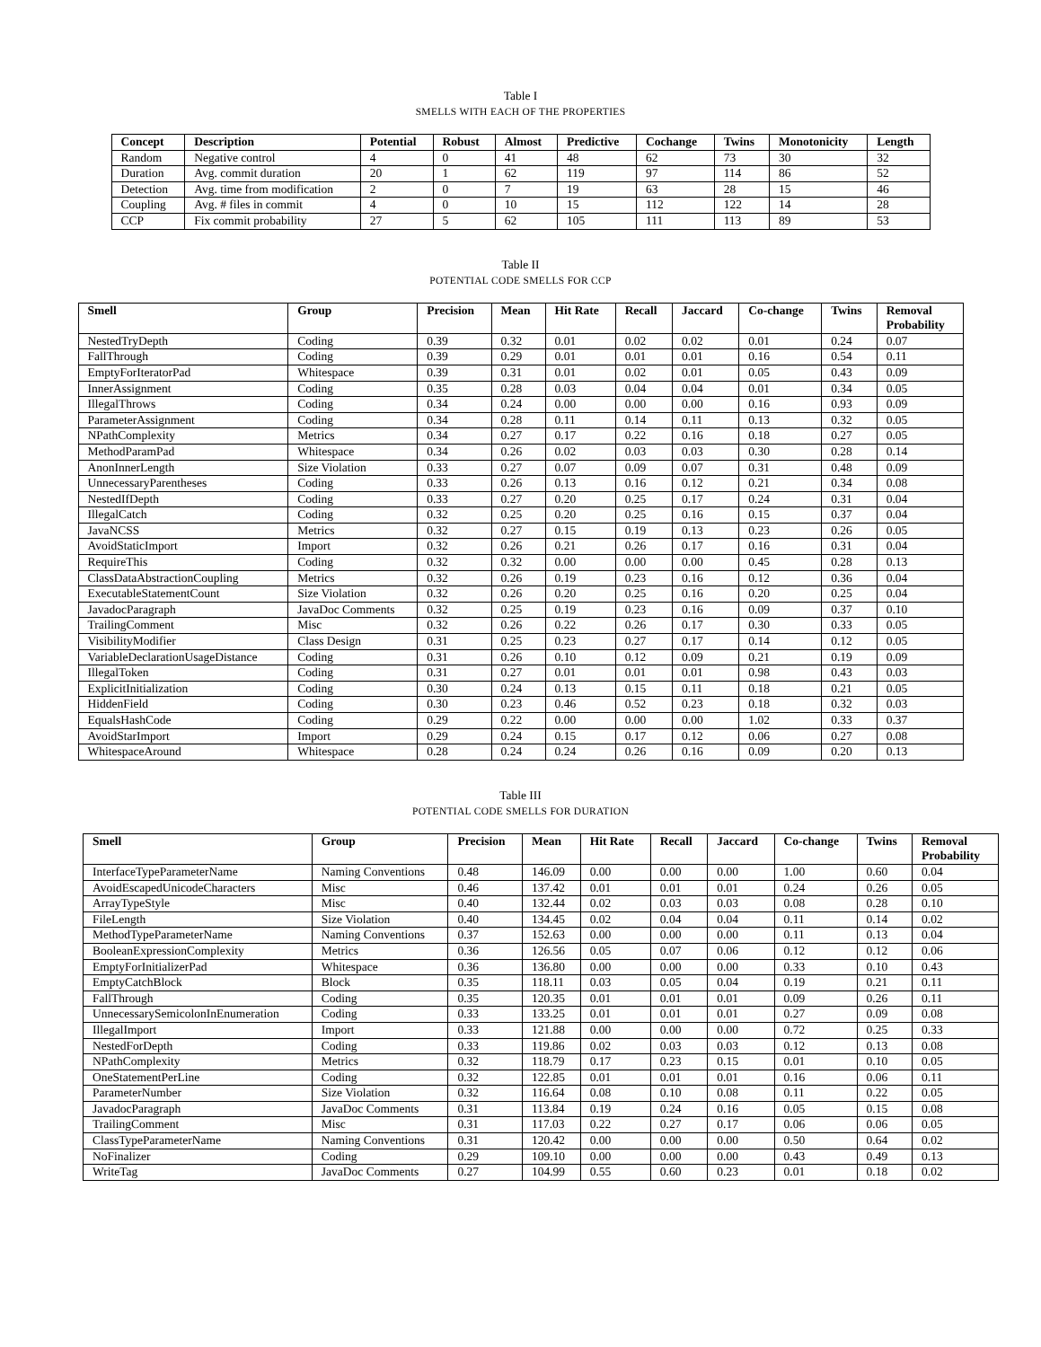Table I
SMELLS WITH EACH OF THE PROPERTIES
| Concept | Description | Potential | Robust | Almost | Predictive | Cochange | Twins | Monotonicity | Length |
| --- | --- | --- | --- | --- | --- | --- | --- | --- | --- |
| Random | Negative control | 4 | 0 | 41 | 48 | 62 | 73 | 30 | 32 |
| Duration | Avg. commit duration | 20 | 1 | 62 | 119 | 97 | 114 | 86 | 52 |
| Detection | Avg. time from modification | 2 | 0 | 7 | 19 | 63 | 28 | 15 | 46 |
| Coupling | Avg. # files in commit | 4 | 0 | 10 | 15 | 112 | 122 | 14 | 28 |
| CCP | Fix commit probability | 27 | 5 | 62 | 105 | 111 | 113 | 89 | 53 |
Table II
POTENTIAL CODE SMELLS FOR CCP
| Smell | Group | Precision | Mean | Hit Rate | Recall | Jaccard | Co-change | Twins | Removal Probability |
| --- | --- | --- | --- | --- | --- | --- | --- | --- | --- |
| NestedTryDepth | Coding | 0.39 | 0.32 | 0.01 | 0.02 | 0.02 | 0.01 | 0.24 | 0.07 |
| FallThrough | Coding | 0.39 | 0.29 | 0.01 | 0.01 | 0.01 | 0.16 | 0.54 | 0.11 |
| EmptyForIteratorPad | Whitespace | 0.39 | 0.31 | 0.01 | 0.02 | 0.01 | 0.05 | 0.43 | 0.09 |
| InnerAssignment | Coding | 0.35 | 0.28 | 0.03 | 0.04 | 0.04 | 0.01 | 0.34 | 0.05 |
| IllegalThrows | Coding | 0.34 | 0.24 | 0.00 | 0.00 | 0.00 | 0.16 | 0.93 | 0.09 |
| ParameterAssignment | Coding | 0.34 | 0.28 | 0.11 | 0.14 | 0.11 | 0.13 | 0.32 | 0.05 |
| NPathComplexity | Metrics | 0.34 | 0.27 | 0.17 | 0.22 | 0.16 | 0.18 | 0.27 | 0.05 |
| MethodParamPad | Whitespace | 0.34 | 0.26 | 0.02 | 0.03 | 0.03 | 0.30 | 0.28 | 0.14 |
| AnonInnerLength | Size Violation | 0.33 | 0.27 | 0.07 | 0.09 | 0.07 | 0.31 | 0.48 | 0.09 |
| UnnecessaryParentheses | Coding | 0.33 | 0.26 | 0.13 | 0.16 | 0.12 | 0.21 | 0.34 | 0.08 |
| NestedIfDepth | Coding | 0.33 | 0.27 | 0.20 | 0.25 | 0.17 | 0.24 | 0.31 | 0.04 |
| IllegalCatch | Coding | 0.32 | 0.25 | 0.20 | 0.25 | 0.16 | 0.15 | 0.37 | 0.04 |
| JavaNCSS | Metrics | 0.32 | 0.27 | 0.15 | 0.19 | 0.13 | 0.23 | 0.26 | 0.05 |
| AvoidStaticImport | Import | 0.32 | 0.26 | 0.21 | 0.26 | 0.17 | 0.16 | 0.31 | 0.04 |
| RequireThis | Coding | 0.32 | 0.32 | 0.00 | 0.00 | 0.00 | 0.45 | 0.28 | 0.13 |
| ClassDataAbstractionCoupling | Metrics | 0.32 | 0.26 | 0.19 | 0.23 | 0.16 | 0.12 | 0.36 | 0.04 |
| ExecutableStatementCount | Size Violation | 0.32 | 0.26 | 0.20 | 0.25 | 0.16 | 0.20 | 0.25 | 0.04 |
| JavadocParagraph | JavaDoc Comments | 0.32 | 0.25 | 0.19 | 0.23 | 0.16 | 0.09 | 0.37 | 0.10 |
| TrailingComment | Misc | 0.32 | 0.26 | 0.22 | 0.26 | 0.17 | 0.30 | 0.33 | 0.05 |
| VisibilityModifier | Class Design | 0.31 | 0.25 | 0.23 | 0.27 | 0.17 | 0.14 | 0.12 | 0.05 |
| VariableDeclarationUsageDistance | Coding | 0.31 | 0.26 | 0.10 | 0.12 | 0.09 | 0.21 | 0.19 | 0.09 |
| IllegalToken | Coding | 0.31 | 0.27 | 0.01 | 0.01 | 0.01 | 0.98 | 0.43 | 0.03 |
| ExplicitInitialization | Coding | 0.30 | 0.24 | 0.13 | 0.15 | 0.11 | 0.18 | 0.21 | 0.05 |
| HiddenField | Coding | 0.30 | 0.23 | 0.46 | 0.52 | 0.23 | 0.18 | 0.32 | 0.03 |
| EqualsHashCode | Coding | 0.29 | 0.22 | 0.00 | 0.00 | 0.00 | 1.02 | 0.33 | 0.37 |
| AvoidStarImport | Import | 0.29 | 0.24 | 0.15 | 0.17 | 0.12 | 0.06 | 0.27 | 0.08 |
| WhitespaceAround | Whitespace | 0.28 | 0.24 | 0.24 | 0.26 | 0.16 | 0.09 | 0.20 | 0.13 |
Table III
POTENTIAL CODE SMELLS FOR DURATION
| Smell | Group | Precision | Mean | Hit Rate | Recall | Jaccard | Co-change | Twins | Removal Probability |
| --- | --- | --- | --- | --- | --- | --- | --- | --- | --- |
| InterfaceTypeParameterName | Naming Conventions | 0.48 | 146.09 | 0.00 | 0.00 | 0.00 | 1.00 | 0.60 | 0.04 |
| AvoidEscapedUnicodeCharacters | Misc | 0.46 | 137.42 | 0.01 | 0.01 | 0.01 | 0.24 | 0.26 | 0.05 |
| ArrayTypeStyle | Misc | 0.40 | 132.44 | 0.02 | 0.03 | 0.03 | 0.08 | 0.28 | 0.10 |
| FileLength | Size Violation | 0.40 | 134.45 | 0.02 | 0.04 | 0.04 | 0.11 | 0.14 | 0.02 |
| MethodTypeParameterName | Naming Conventions | 0.37 | 152.63 | 0.00 | 0.00 | 0.00 | 0.11 | 0.13 | 0.04 |
| BooleanExpressionComplexity | Metrics | 0.36 | 126.56 | 0.05 | 0.07 | 0.06 | 0.12 | 0.12 | 0.06 |
| EmptyForInitializerPad | Whitespace | 0.36 | 136.80 | 0.00 | 0.00 | 0.00 | 0.33 | 0.10 | 0.43 |
| EmptyCatchBlock | Block | 0.35 | 118.11 | 0.03 | 0.05 | 0.04 | 0.19 | 0.21 | 0.11 |
| FallThrough | Coding | 0.35 | 120.35 | 0.01 | 0.01 | 0.01 | 0.09 | 0.26 | 0.11 |
| UnnecessarySemicolonInEnumeration | Coding | 0.33 | 133.25 | 0.01 | 0.01 | 0.01 | 0.27 | 0.09 | 0.08 |
| IllegalImport | Import | 0.33 | 121.88 | 0.00 | 0.00 | 0.00 | 0.72 | 0.25 | 0.33 |
| NestedForDepth | Coding | 0.33 | 119.86 | 0.02 | 0.03 | 0.03 | 0.12 | 0.13 | 0.08 |
| NPathComplexity | Metrics | 0.32 | 118.79 | 0.17 | 0.23 | 0.15 | 0.01 | 0.10 | 0.05 |
| OneStatementPerLine | Coding | 0.32 | 122.85 | 0.01 | 0.01 | 0.01 | 0.16 | 0.06 | 0.11 |
| ParameterNumber | Size Violation | 0.32 | 116.64 | 0.08 | 0.10 | 0.08 | 0.11 | 0.22 | 0.05 |
| JavadocParagraph | JavaDoc Comments | 0.31 | 113.84 | 0.19 | 0.24 | 0.16 | 0.05 | 0.15 | 0.08 |
| TrailingComment | Misc | 0.31 | 117.03 | 0.22 | 0.27 | 0.17 | 0.06 | 0.06 | 0.05 |
| ClassTypeParameterName | Naming Conventions | 0.31 | 120.42 | 0.00 | 0.00 | 0.00 | 0.50 | 0.64 | 0.02 |
| NoFinalizer | Coding | 0.29 | 109.10 | 0.00 | 0.00 | 0.00 | 0.43 | 0.49 | 0.13 |
| WriteTag | JavaDoc Comments | 0.27 | 104.99 | 0.55 | 0.60 | 0.23 | 0.01 | 0.18 | 0.02 |